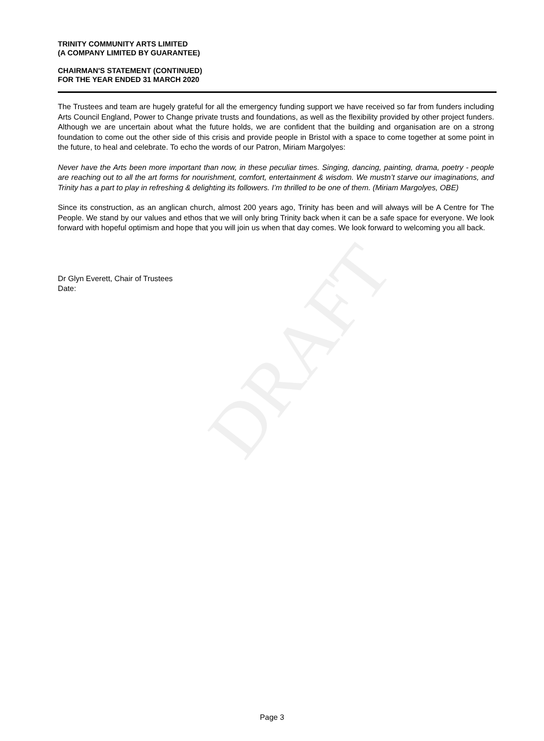DRAFT
TRINITY COMMUNITY ARTS LIMITED
(A COMPANY LIMITED BY GUARANTEE)
CHAIRMAN'S STATEMENT (CONTINUED)
FOR THE YEAR ENDED 31 MARCH 2020
The Trustees and team are hugely grateful for all the emergency funding support we have received so far from funders including Arts Council England, Power to Change private trusts and foundations, as well as the flexibility provided by other project funders. Although we are uncertain about what the future holds, we are confident that the building and organisation are on a strong foundation to come out the other side of this crisis and provide people in Bristol with a space to come together at some point in the future, to heal and celebrate. To echo the words of our Patron, Miriam Margolyes:
Never have the Arts been more important than now, in these peculiar times. Singing, dancing, painting, drama, poetry - people are reaching out to all the art forms for nourishment, comfort, entertainment & wisdom. We mustn’t starve our imaginations, and Trinity has a part to play in refreshing & delighting its followers. I’m thrilled to be one of them. (Miriam Margolyes, OBE)
Since its construction, as an anglican church, almost 200 years ago, Trinity has been and will always will be A Centre for The People. We stand by our values and ethos that we will only bring Trinity back when it can be a safe space for everyone. We look forward with hopeful optimism and hope that you will join us when that day comes. We look forward to welcoming you all back.
Dr Glyn Everett, Chair of Trustees
Date:
Page 3